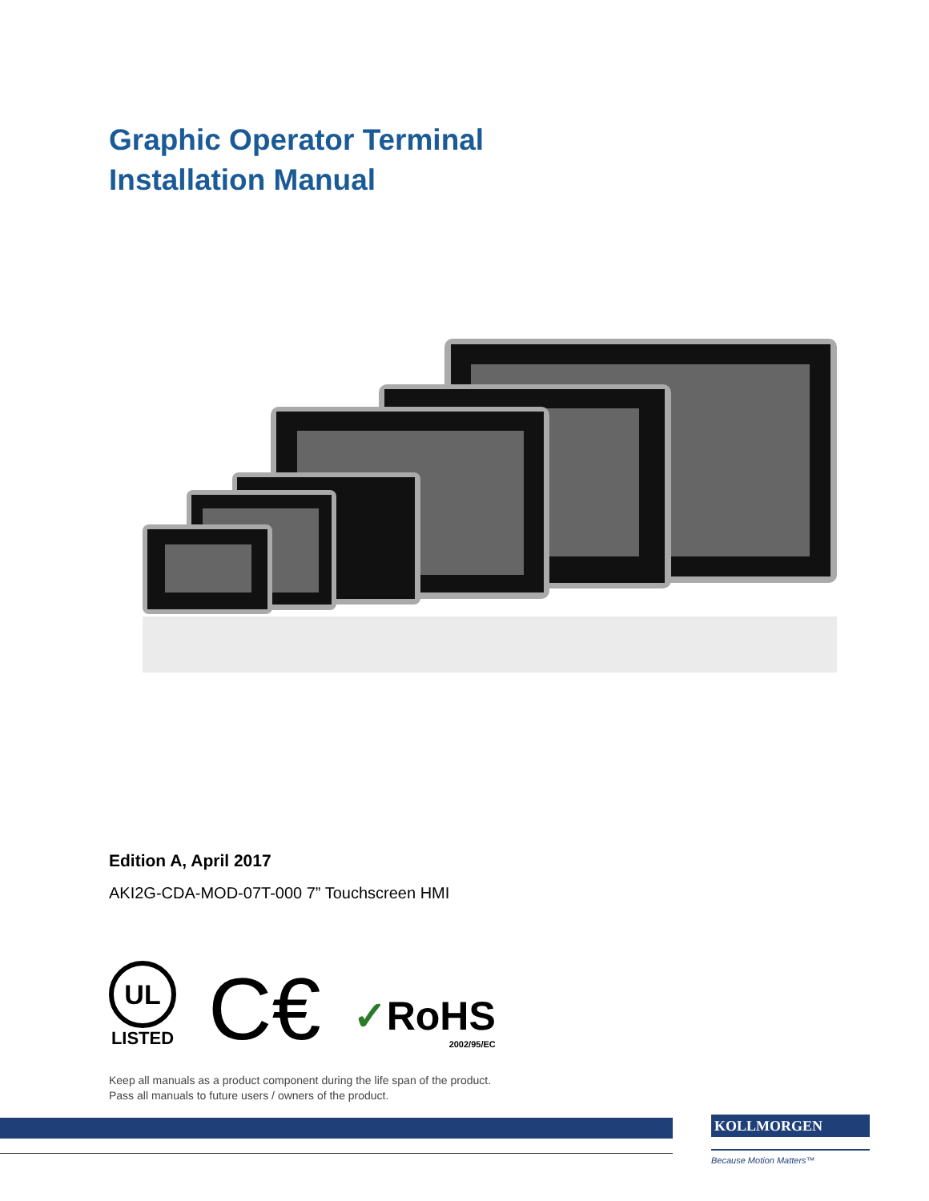Graphic Operator Terminal
Installation Manual
Edition A, April 2017
AKI2G-CDA-MOD-07T-000 7” Touchscreen HMI
UL
LISTED
C€
✓RoHS
2002/95/EC
Keep all manuals as a product component during the life span of the product.
Pass all manuals to future users / owners of the product.
KOLLMORGEN
Because Motion Matters™